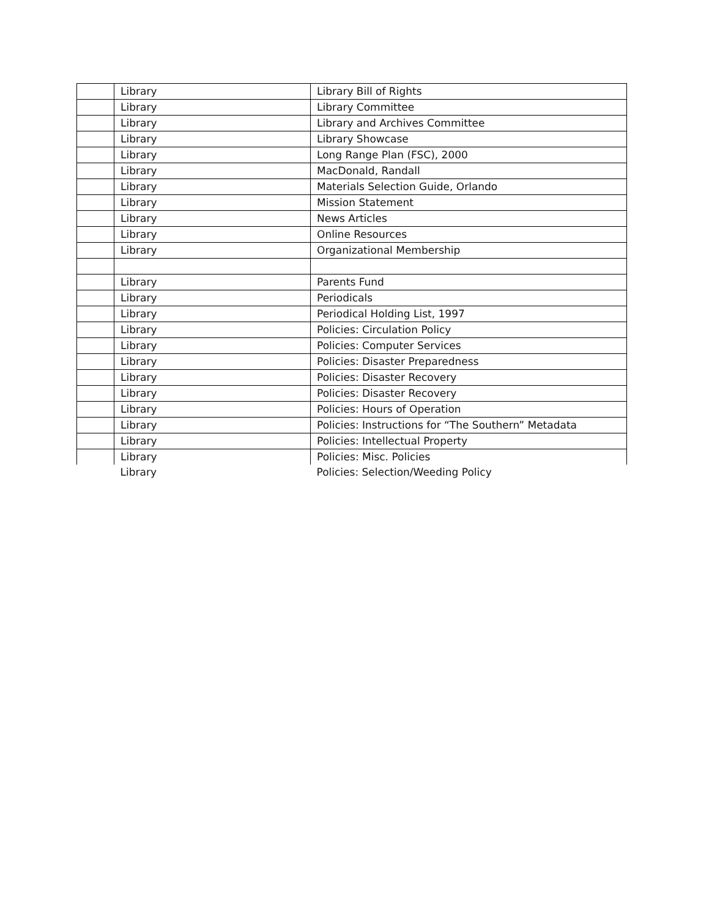| | Library | Library Bill of Rights |
| | Library | Library Committee |
| | Library | Library and Archives Committee |
| | Library | Library Showcase |
| | Library | Long Range Plan (FSC), 2000 |
| | Library | MacDonald, Randall |
| | Library | Materials Selection Guide, Orlando |
| | Library | Mission Statement |
| | Library | News Articles |
| | Library | Online Resources |
| | Library | Organizational Membership |
| | Library | Parents Fund |
| | Library | Periodicals |
| | Library | Periodical Holding List, 1997 |
| | Library | Policies: Circulation Policy |
| | Library | Policies: Computer Services |
| | Library | Policies: Disaster Preparedness |
| | Library | Policies: Disaster Recovery |
| | Library | Policies: Disaster Recovery |
| | Library | Policies: Hours of Operation |
| | Library | Policies: Instructions for “The Southern” Metadata |
| | Library | Policies: Intellectual Property |
| | Library | Policies: Misc. Policies |
| | Library | Policies: Selection/Weeding Policy |